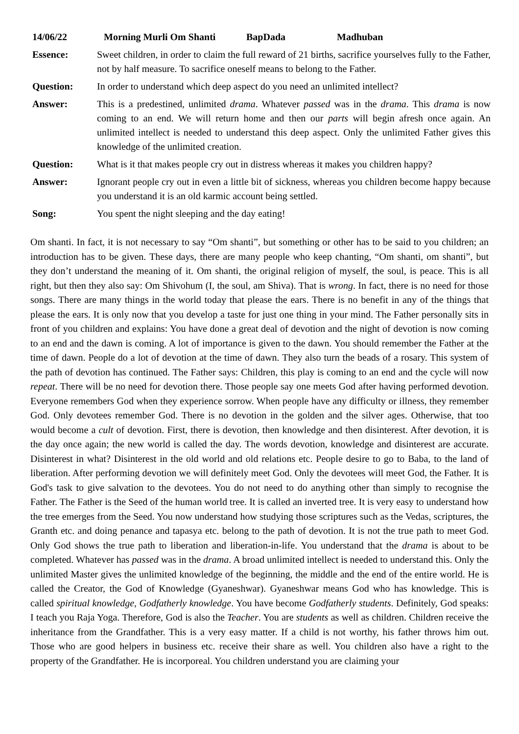14/06/22 Morning Murli Om Shanti BapDada Madhuban
| Essence: | Sweet children, in order to claim the full reward of 21 births, sacrifice yourselves fully to the Father, not by half measure. To sacrifice oneself means to belong to the Father. |
| Question: | In order to understand which deep aspect do you need an unlimited intellect? |
| Answer: | This is a predestined, unlimited drama . Whatever passed was in the drama . This drama is now coming to an end. We will return home and then our parts will begin afresh once again. An unlimited intellect is needed to understand this deep aspect. Only the unlimited Father gives this knowledge of the unlimited creation. |
| Question: | What is it that makes people cry out in distress whereas it makes you children happy? |
| Answer: | Ignorant people cry out in even a little bit of sickness, whereas you children become happy because you understand it is an old karmic account being settled. |
| Song: | You spent the night sleeping and the day eating! |
Om shanti. In fact, it is not necessary to say “Om shanti”, but something or other has to be said to you children; an introduction has to be given. These days, there are many people who keep chanting, “Om shanti, om shanti”, but they don’t understand the meaning of it. Om shanti, the original religion of myself, the soul, is peace. This is all right, but then they also say: Om Shivohum (I, the soul, am Shiva). That is wrong. In fact, there is no need for those songs. There are many things in the world today that please the ears. There is no benefit in any of the things that please the ears. It is only now that you develop a taste for just one thing in your mind. The Father personally sits in front of you children and explains: You have done a great deal of devotion and the night of devotion is now coming to an end and the dawn is coming. A lot of importance is given to the dawn. You should remember the Father at the time of dawn. People do a lot of devotion at the time of dawn. They also turn the beads of a rosary. This system of the path of devotion has continued. The Father says: Children, this play is coming to an end and the cycle will now repeat. There will be no need for devotion there. Those people say one meets God after having performed devotion. Everyone remembers God when they experience sorrow. When people have any difficulty or illness, they remember God. Only devotees remember God. There is no devotion in the golden and the silver ages. Otherwise, that too would become a cult of devotion. First, there is devotion, then knowledge and then disinterest. After devotion, it is the day once again; the new world is called the day. The words devotion, knowledge and disinterest are accurate. Disinterest in what? Disinterest in the old world and old relations etc. People desire to go to Baba, to the land of liberation. After performing devotion we will definitely meet God. Only the devotees will meet God, the Father. It is God's task to give salvation to the devotees. You do not need to do anything other than simply to recognise the Father. The Father is the Seed of the human world tree. It is called an inverted tree. It is very easy to understand how the tree emerges from the Seed. You now understand how studying those scriptures such as the Vedas, scriptures, the Granth etc. and doing penance and tapasya etc. belong to the path of devotion. It is not the true path to meet God. Only God shows the true path to liberation and liberation-in-life. You understand that the drama is about to be completed. Whatever has passed was in the drama. A broad unlimited intellect is needed to understand this. Only the unlimited Master gives the unlimited knowledge of the beginning, the middle and the end of the entire world. He is called the Creator, the God of Knowledge (Gyaneshwar). Gyaneshwar means God who has knowledge. This is called spiritual knowledge, Godfatherly knowledge. You have become Godfatherly students. Definitely, God speaks: I teach you Raja Yoga. Therefore, God is also the Teacher. You are students as well as children. Children receive the inheritance from the Grandfather. This is a very easy matter. If a child is not worthy, his father throws him out. Those who are good helpers in business etc. receive their share as well. You children also have a right to the property of the Grandfather. He is incorporeal. You children understand you are claiming your